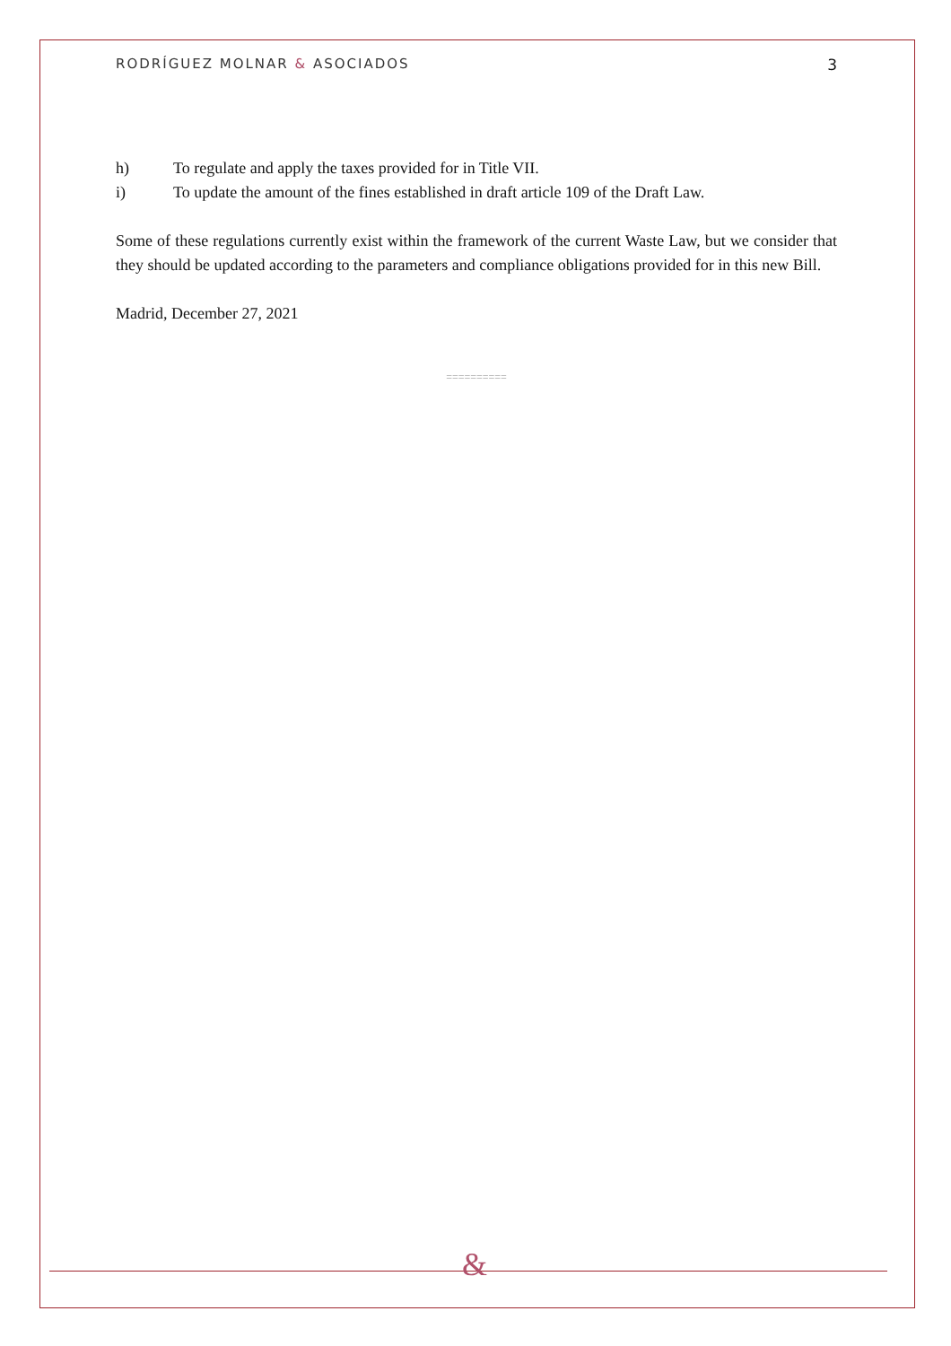RODRÍGUEZ MOLNAR & ASOCIADOS 3
h) To regulate and apply the taxes provided for in Title VII.
i) To update the amount of the fines established in draft article 109 of the Draft Law.
Some of these regulations currently exist within the framework of the current Waste Law, but we consider that they should be updated according to the parameters and compliance obligations provided for in this new Bill.
Madrid, December 27, 2021
==========
&